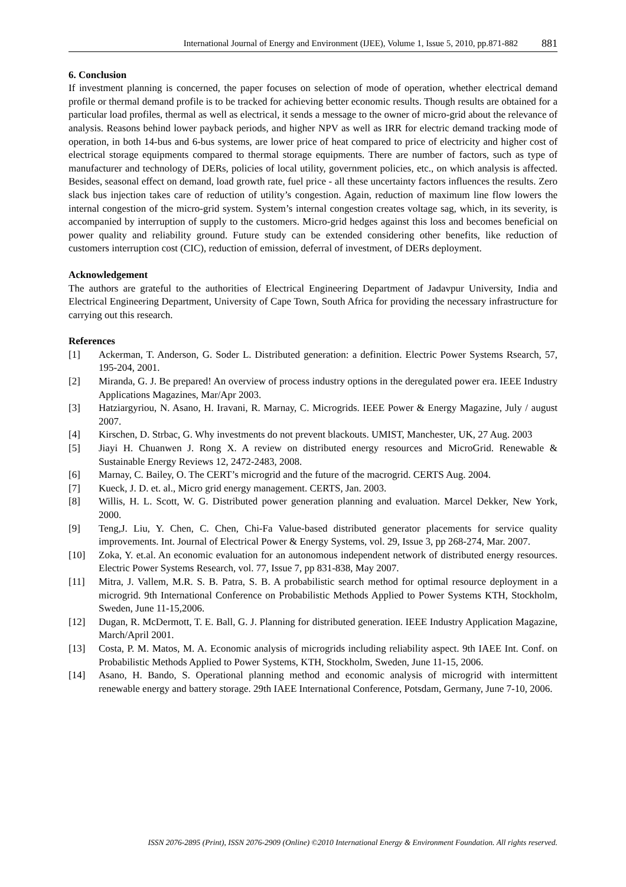International Journal of Energy and Environment (IJEE), Volume 1, Issue 5, 2010, pp.871-882 881
6. Conclusion
If investment planning is concerned, the paper focuses on selection of mode of operation, whether electrical demand profile or thermal demand profile is to be tracked for achieving better economic results. Though results are obtained for a particular load profiles, thermal as well as electrical, it sends a message to the owner of micro-grid about the relevance of analysis. Reasons behind lower payback periods, and higher NPV as well as IRR for electric demand tracking mode of operation, in both 14-bus and 6-bus systems, are lower price of heat compared to price of electricity and higher cost of electrical storage equipments compared to thermal storage equipments. There are number of factors, such as type of manufacturer and technology of DERs, policies of local utility, government policies, etc., on which analysis is affected. Besides, seasonal effect on demand, load growth rate, fuel price - all these uncertainty factors influences the results. Zero slack bus injection takes care of reduction of utility’s congestion. Again, reduction of maximum line flow lowers the internal congestion of the micro-grid system. System’s internal congestion creates voltage sag, which, in its severity, is accompanied by interruption of supply to the customers. Micro-grid hedges against this loss and becomes beneficial on power quality and reliability ground. Future study can be extended considering other benefits, like reduction of customers interruption cost (CIC), reduction of emission, deferral of investment, of DERs deployment.
Acknowledgement
The authors are grateful to the authorities of Electrical Engineering Department of Jadavpur University, India and Electrical Engineering Department, University of Cape Town, South Africa for providing the necessary infrastructure for carrying out this research.
References
[1] Ackerman, T. Anderson, G. Soder L. Distributed generation: a definition. Electric Power Systems Rsearch, 57, 195-204, 2001.
[2] Miranda, G. J. Be prepared! An overview of process industry options in the deregulated power era. IEEE Industry Applications Magazines, Mar/Apr 2003.
[3] Hatziargyriou, N. Asano, H. Iravani, R. Marnay, C. Microgrids. IEEE Power & Energy Magazine, July / august 2007.
[4] Kirschen, D. Strbac, G. Why investments do not prevent blackouts. UMIST, Manchester, UK, 27 Aug. 2003
[5] Jiayi H. Chuanwen J. Rong X. A review on distributed energy resources and MicroGrid. Renewable & Sustainable Energy Reviews 12, 2472-2483, 2008.
[6] Marnay, C. Bailey, O. The CERT’s microgrid and the future of the macrogrid. CERTS Aug. 2004.
[7] Kueck, J. D. et. al., Micro grid energy management. CERTS, Jan. 2003.
[8] Willis, H. L. Scott, W. G. Distributed power generation planning and evaluation. Marcel Dekker, New York, 2000.
[9] Teng,J. Liu, Y. Chen, C. Chen, Chi-Fa Value-based distributed generator placements for service quality improvements. Int. Journal of Electrical Power & Energy Systems, vol. 29, Issue 3, pp 268-274, Mar. 2007.
[10] Zoka, Y. et.al. An economic evaluation for an autonomous independent network of distributed energy resources. Electric Power Systems Research, vol. 77, Issue 7, pp 831-838, May 2007.
[11] Mitra, J. Vallem, M.R. S. B. Patra, S. B. A probabilistic search method for optimal resource deployment in a microgrid. 9th International Conference on Probabilistic Methods Applied to Power Systems KTH, Stockholm, Sweden, June 11-15,2006.
[12] Dugan, R. McDermott, T. E. Ball, G. J. Planning for distributed generation. IEEE Industry Application Magazine, March/April 2001.
[13] Costa, P. M. Matos, M. A. Economic analysis of microgrids including reliability aspect. 9th IAEE Int. Conf. on Probabilistic Methods Applied to Power Systems, KTH, Stockholm, Sweden, June 11-15, 2006.
[14] Asano, H. Bando, S. Operational planning method and economic analysis of microgrid with intermittent renewable energy and battery storage. 29th IAEE International Conference, Potsdam, Germany, June 7-10, 2006.
ISSN 2076-2895 (Print), ISSN 2076-2909 (Online) ©2010 International Energy & Environment Foundation. All rights reserved.